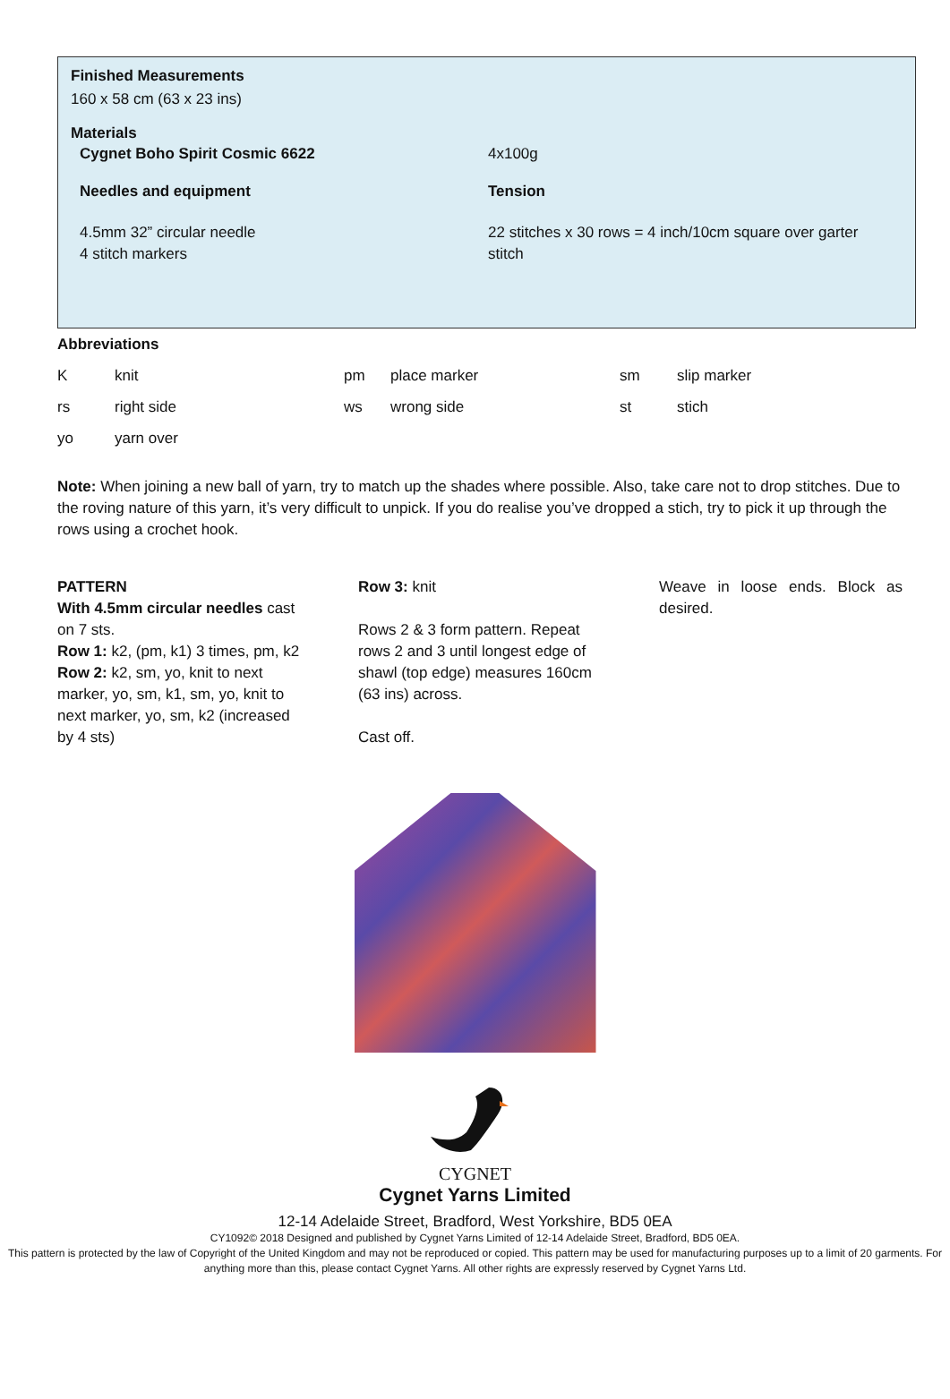Finished Measurements
160 x 58 cm (63 x 23 ins)
Materials
Cygnet Boho Spirit Cosmic 6622 4x100g
Needles and equipment Tension
4.5mm 32” circular needle
4 stitch markers
22 stitches x 30 rows = 4 inch/10cm square over garter stitch
Abbreviations
| K | knit | pm | place marker | sm | slip marker |
| rs | right side | ws | wrong side | st | stich |
| yo | yarn over | | | | |
Note: When joining a new ball of yarn, try to match up the shades where possible. Also, take care not to drop stitches. Due to the roving nature of this yarn, it’s very difficult to unpick. If you do realise you’ve dropped a stich, try to pick it up through the rows using a crochet hook.
PATTERN
With 4.5mm circular needles cast on 7 sts.
Row 1: k2, (pm, k1) 3 times, pm, k2
Row 2: k2, sm, yo, knit to next marker, yo, sm, k1, sm, yo, knit to next marker, yo, sm, k2 (increased by 4 sts)
Row 3: knit
Rows 2 & 3 form pattern. Repeat rows 2 and 3 until longest edge of shawl (top edge) measures 160cm (63 ins) across.
Cast off.
Weave in loose ends. Block as desired.
CYGNET
Cygnet Yarns Limited
12-14 Adelaide Street, Bradford, West Yorkshire, BD5 0EA
CY1092© 2018 Designed and published by Cygnet Yarns Limited of 12-14 Adelaide Street, Bradford, BD5 0EA.
This pattern is protected by the law of Copyright of the United Kingdom and may not be reproduced or copied. This pattern may be used for manufacturing purposes up to a limit of 20 garments. For anything more than this, please contact Cygnet Yarns. All other rights are expressly reserved by Cygnet Yarns Ltd.